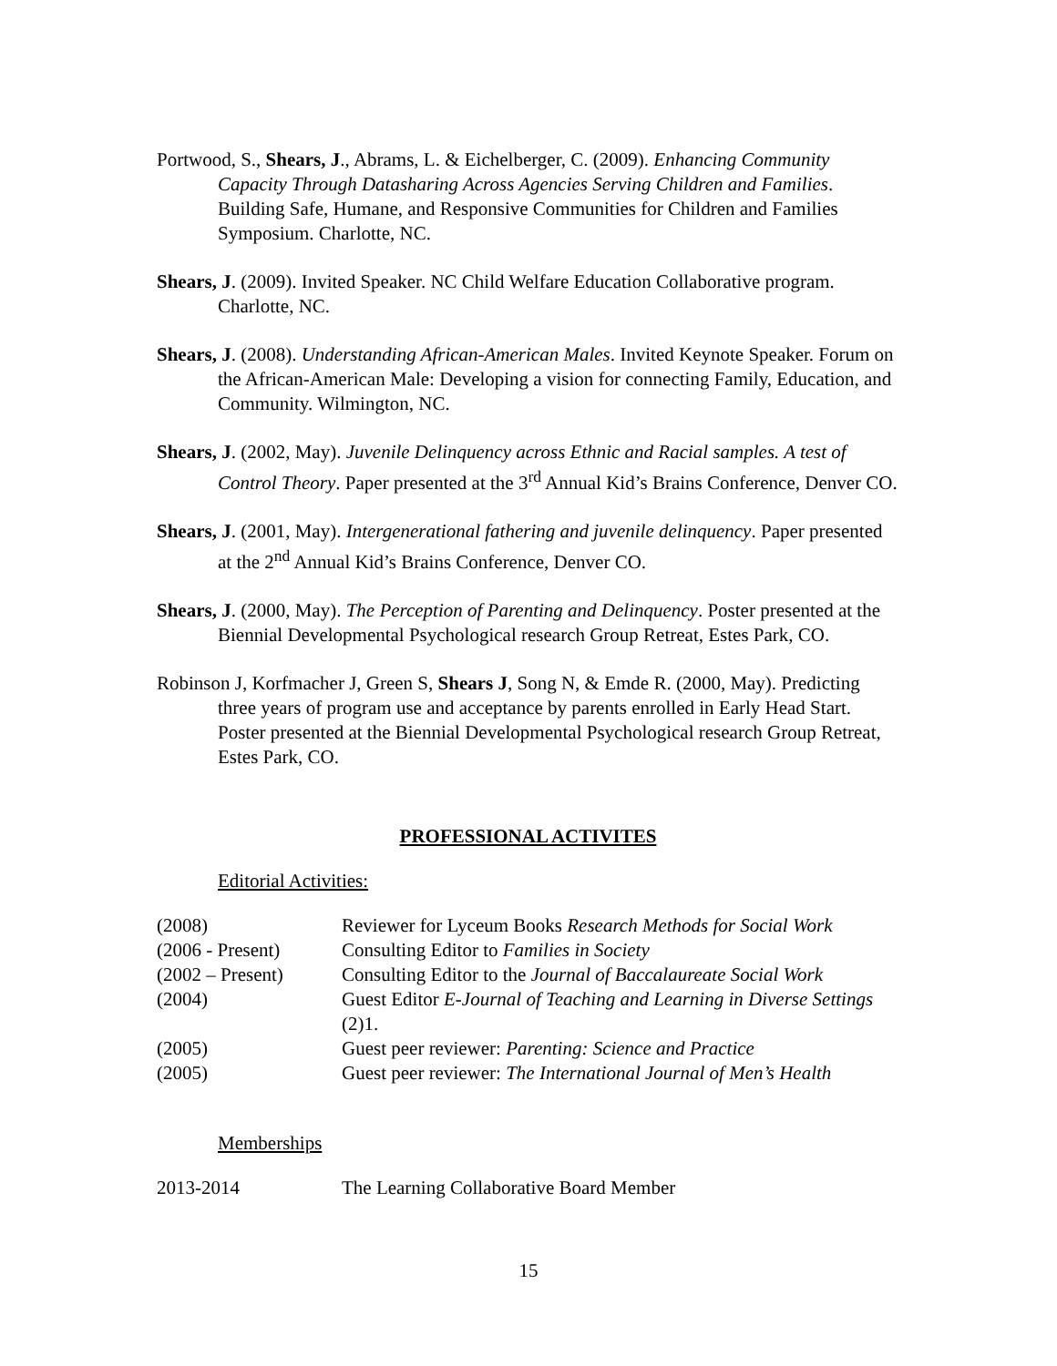Portwood, S., Shears, J., Abrams, L. & Eichelberger, C. (2009). Enhancing Community Capacity Through Datasharing Across Agencies Serving Children and Families. Building Safe, Humane, and Responsive Communities for Children and Families Symposium. Charlotte, NC.
Shears, J. (2009). Invited Speaker. NC Child Welfare Education Collaborative program. Charlotte, NC.
Shears, J. (2008). Understanding African-American Males. Invited Keynote Speaker. Forum on the African-American Male: Developing a vision for connecting Family, Education, and Community. Wilmington, NC.
Shears, J. (2002, May). Juvenile Delinquency across Ethnic and Racial samples. A test of Control Theory. Paper presented at the 3<sup>rd</sup> Annual Kid’s Brains Conference, Denver CO.
Shears, J. (2001, May). Intergenerational fathering and juvenile delinquency. Paper presented at the 2<sup>nd</sup> Annual Kid’s Brains Conference, Denver CO.
Shears, J. (2000, May). The Perception of Parenting and Delinquency. Poster presented at the Biennial Developmental Psychological research Group Retreat, Estes Park, CO.
Robinson J, Korfmacher J, Green S, Shears J, Song N, & Emde R. (2000, May). Predicting three years of program use and acceptance by parents enrolled in Early Head Start. Poster presented at the Biennial Developmental Psychological research Group Retreat, Estes Park, CO.
PROFESSIONAL ACTIVITES
Editorial Activities:
| (2008) | Reviewer for Lyceum Books Research Methods for Social Work |
| (2006 - Present) | Consulting Editor to Families in Society |
| (2002 – Present) | Consulting Editor to the Journal of Baccalaureate Social Work |
| (2004) | Guest Editor E-Journal of Teaching and Learning in Diverse Settings (2)1. |
| (2005) | Guest peer reviewer: Parenting: Science and Practice |
| (2005) | Guest peer reviewer: The International Journal of Men’s Health |
Memberships
| 2013-2014 | The Learning Collaborative Board Member |
15